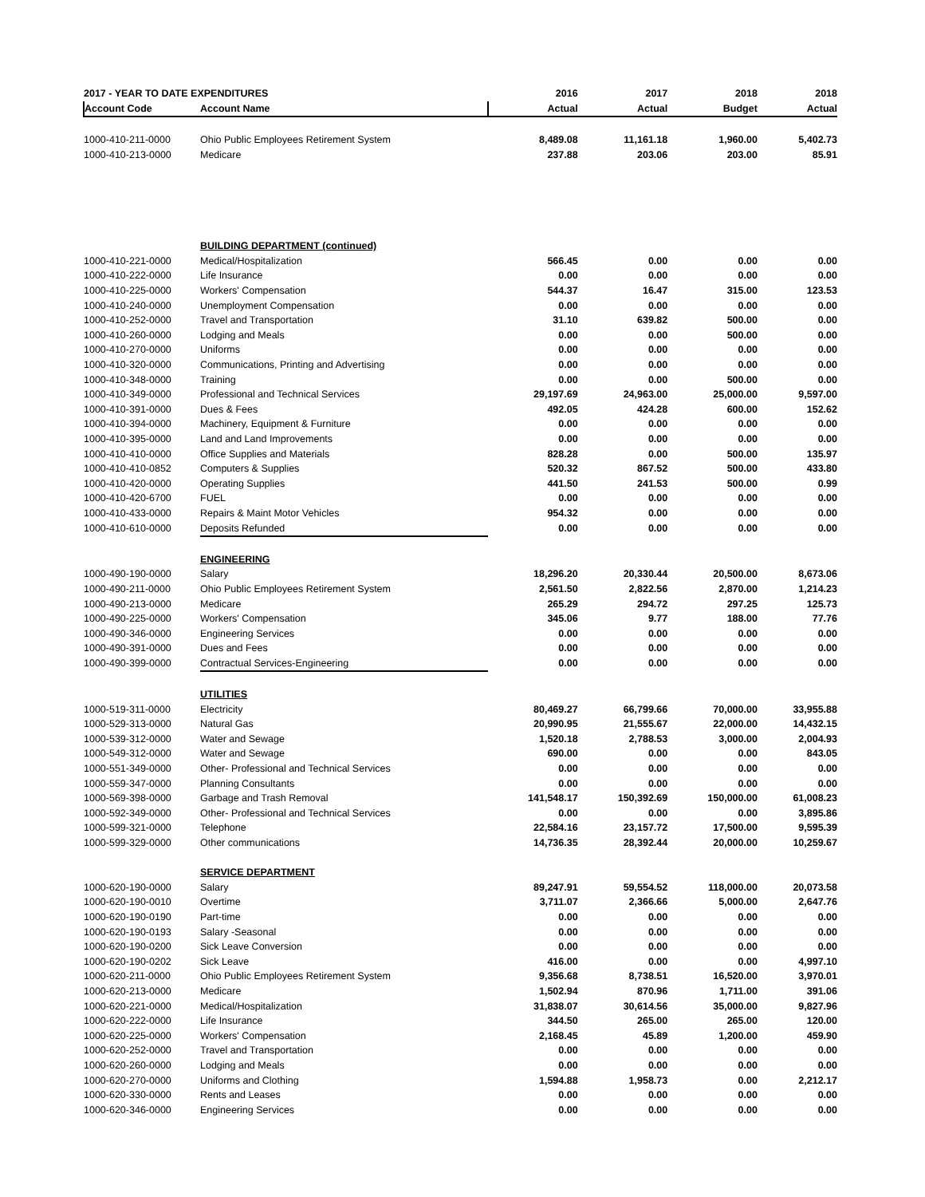| 2017 - YEAR TO DATE EXPENDITURES | | 2016 | 2017 | 2018 | 2018 |
| --- | --- | --- | --- | --- | --- |
| Account Code | Account Name | Actual | Actual | Budget | Actual |
| 1000-410-211-0000 | Ohio Public Employees Retirement System | 8,489.08 | 11,161.18 | 1,960.00 | 5,402.73 |
| 1000-410-213-0000 | Medicare | 237.88 | 203.06 | 203.00 | 85.91 |
| | BUILDING DEPARTMENT (continued) | | | | |
| 1000-410-221-0000 | Medical/Hospitalization | 566.45 | 0.00 | 0.00 | 0.00 |
| 1000-410-222-0000 | Life Insurance | 0.00 | 0.00 | 0.00 | 0.00 |
| 1000-410-225-0000 | Workers' Compensation | 544.37 | 16.47 | 315.00 | 123.53 |
| 1000-410-240-0000 | Unemployment Compensation | 0.00 | 0.00 | 0.00 | 0.00 |
| 1000-410-252-0000 | Travel and Transportation | 31.10 | 639.82 | 500.00 | 0.00 |
| 1000-410-260-0000 | Lodging and Meals | 0.00 | 0.00 | 500.00 | 0.00 |
| 1000-410-270-0000 | Uniforms | 0.00 | 0.00 | 0.00 | 0.00 |
| 1000-410-320-0000 | Communications, Printing and Advertising | 0.00 | 0.00 | 0.00 | 0.00 |
| 1000-410-348-0000 | Training | 0.00 | 0.00 | 500.00 | 0.00 |
| 1000-410-349-0000 | Professional and Technical Services | 29,197.69 | 24,963.00 | 25,000.00 | 9,597.00 |
| 1000-410-391-0000 | Dues & Fees | 492.05 | 424.28 | 600.00 | 152.62 |
| 1000-410-394-0000 | Machinery, Equipment & Furniture | 0.00 | 0.00 | 0.00 | 0.00 |
| 1000-410-395-0000 | Land and Land Improvements | 0.00 | 0.00 | 0.00 | 0.00 |
| 1000-410-410-0000 | Office Supplies and Materials | 828.28 | 0.00 | 500.00 | 135.97 |
| 1000-410-410-0852 | Computers & Supplies | 520.32 | 867.52 | 500.00 | 433.80 |
| 1000-410-420-0000 | Operating Supplies | 441.50 | 241.53 | 500.00 | 0.99 |
| 1000-410-420-6700 | FUEL | 0.00 | 0.00 | 0.00 | 0.00 |
| 1000-410-433-0000 | Repairs & Maint Motor Vehicles | 954.32 | 0.00 | 0.00 | 0.00 |
| 1000-410-610-0000 | Deposits Refunded | 0.00 | 0.00 | 0.00 | 0.00 |
| | ENGINEERING | | | | |
| 1000-490-190-0000 | Salary | 18,296.20 | 20,330.44 | 20,500.00 | 8,673.06 |
| 1000-490-211-0000 | Ohio Public Employees Retirement System | 2,561.50 | 2,822.56 | 2,870.00 | 1,214.23 |
| 1000-490-213-0000 | Medicare | 265.29 | 294.72 | 297.25 | 125.73 |
| 1000-490-225-0000 | Workers' Compensation | 345.06 | 9.77 | 188.00 | 77.76 |
| 1000-490-346-0000 | Engineering Services | 0.00 | 0.00 | 0.00 | 0.00 |
| 1000-490-391-0000 | Dues and Fees | 0.00 | 0.00 | 0.00 | 0.00 |
| 1000-490-399-0000 | Contractual Services-Engineering | 0.00 | 0.00 | 0.00 | 0.00 |
| | UTILITIES | | | | |
| 1000-519-311-0000 | Electricity | 80,469.27 | 66,799.66 | 70,000.00 | 33,955.88 |
| 1000-529-313-0000 | Natural Gas | 20,990.95 | 21,555.67 | 22,000.00 | 14,432.15 |
| 1000-539-312-0000 | Water and Sewage | 1,520.18 | 2,788.53 | 3,000.00 | 2,004.93 |
| 1000-549-312-0000 | Water and Sewage | 690.00 | 0.00 | 0.00 | 843.05 |
| 1000-551-349-0000 | Other- Professional and Technical Services | 0.00 | 0.00 | 0.00 | 0.00 |
| 1000-559-347-0000 | Planning Consultants | 0.00 | 0.00 | 0.00 | 0.00 |
| 1000-569-398-0000 | Garbage and Trash Removal | 141,548.17 | 150,392.69 | 150,000.00 | 61,008.23 |
| 1000-592-349-0000 | Other- Professional and Technical Services | 0.00 | 0.00 | 0.00 | 3,895.86 |
| 1000-599-321-0000 | Telephone | 22,584.16 | 23,157.72 | 17,500.00 | 9,595.39 |
| 1000-599-329-0000 | Other communications | 14,736.35 | 28,392.44 | 20,000.00 | 10,259.67 |
| | SERVICE DEPARTMENT | | | | |
| 1000-620-190-0000 | Salary | 89,247.91 | 59,554.52 | 118,000.00 | 20,073.58 |
| 1000-620-190-0010 | Overtime | 3,711.07 | 2,366.66 | 5,000.00 | 2,647.76 |
| 1000-620-190-0190 | Part-time | 0.00 | 0.00 | 0.00 | 0.00 |
| 1000-620-190-0193 | Salary -Seasonal | 0.00 | 0.00 | 0.00 | 0.00 |
| 1000-620-190-0200 | Sick Leave Conversion | 0.00 | 0.00 | 0.00 | 0.00 |
| 1000-620-190-0202 | Sick Leave | 416.00 | 0.00 | 0.00 | 4,997.10 |
| 1000-620-211-0000 | Ohio Public Employees Retirement System | 9,356.68 | 8,738.51 | 16,520.00 | 3,970.01 |
| 1000-620-213-0000 | Medicare | 1,502.94 | 870.96 | 1,711.00 | 391.06 |
| 1000-620-221-0000 | Medical/Hospitalization | 31,838.07 | 30,614.56 | 35,000.00 | 9,827.96 |
| 1000-620-222-0000 | Life Insurance | 344.50 | 265.00 | 265.00 | 120.00 |
| 1000-620-225-0000 | Workers' Compensation | 2,168.45 | 45.89 | 1,200.00 | 459.90 |
| 1000-620-252-0000 | Travel and Transportation | 0.00 | 0.00 | 0.00 | 0.00 |
| 1000-620-260-0000 | Lodging and Meals | 0.00 | 0.00 | 0.00 | 0.00 |
| 1000-620-270-0000 | Uniforms and Clothing | 1,594.88 | 1,958.73 | 0.00 | 2,212.17 |
| 1000-620-330-0000 | Rents and Leases | 0.00 | 0.00 | 0.00 | 0.00 |
| 1000-620-346-0000 | Engineering Services | 0.00 | 0.00 | 0.00 | 0.00 |